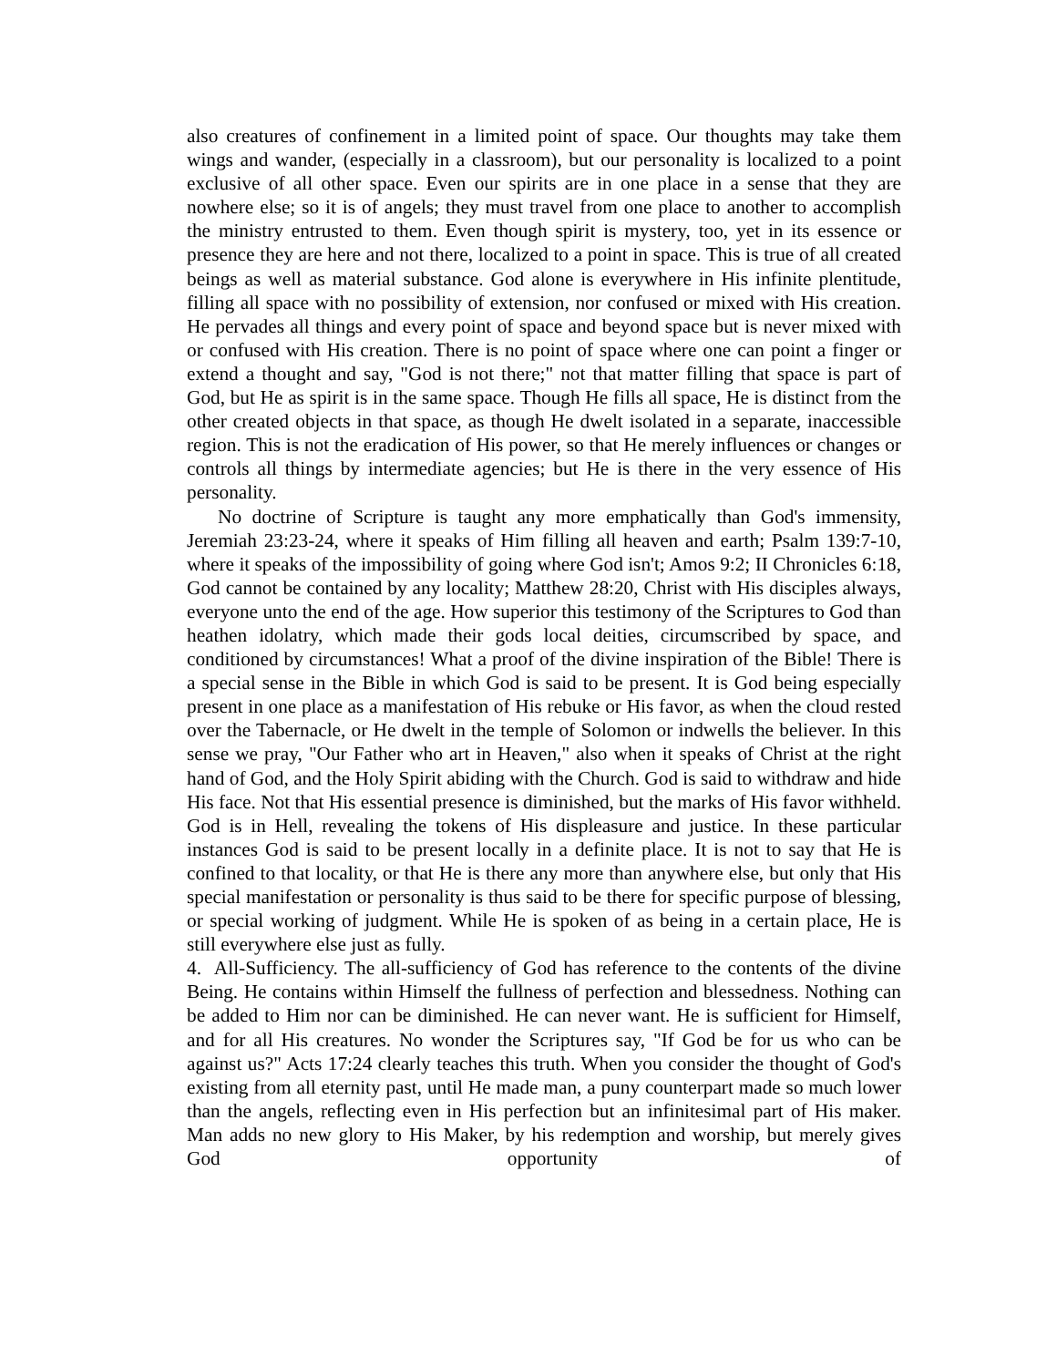also creatures of confinement in a limited point of space. Our thoughts may take them wings and wander, (especially in a classroom), but our personality is localized to a point exclusive of all other space. Even our spirits are in one place in a sense that they are nowhere else; so it is of angels; they must travel from one place to another to accomplish the ministry entrusted to them. Even though spirit is mystery, too, yet in its essence or presence they are here and not there, localized to a point in space. This is true of all created beings as well as material substance. God alone is everywhere in His infinite plentitude, filling all space with no possibility of extension, nor confused or mixed with His creation. He pervades all things and every point of space and beyond space but is never mixed with or confused with His creation. There is no point of space where one can point a finger or extend a thought and say, "God is not there;" not that matter filling that space is part of God, but He as spirit is in the same space. Though He fills all space, He is distinct from the other created objects in that space, as though He dwelt isolated in a separate, inaccessible region. This is not the eradication of His power, so that He merely influences or changes or controls all things by intermediate agencies; but He is there in the very essence of His personality.
No doctrine of Scripture is taught any more emphatically than God's immensity, Jeremiah 23:23-24, where it speaks of Him filling all heaven and earth; Psalm 139:7-10, where it speaks of the impossibility of going where God isn't; Amos 9:2; II Chronicles 6:18, God cannot be contained by any locality; Matthew 28:20, Christ with His disciples always, everyone unto the end of the age. How superior this testimony of the Scriptures to God than heathen idolatry, which made their gods local deities, circumscribed by space, and conditioned by circumstances! What a proof of the divine inspiration of the Bible! There is a special sense in the Bible in which God is said to be present. It is God being especially present in one place as a manifestation of His rebuke or His favor, as when the cloud rested over the Tabernacle, or He dwelt in the temple of Solomon or indwells the believer. In this sense we pray, "Our Father who art in Heaven," also when it speaks of Christ at the right hand of God, and the Holy Spirit abiding with the Church. God is said to withdraw and hide His face. Not that His essential presence is diminished, but the marks of His favor withheld. God is in Hell, revealing the tokens of His displeasure and justice. In these particular instances God is said to be present locally in a definite place. It is not to say that He is confined to that locality, or that He is there any more than anywhere else, but only that His special manifestation or personality is thus said to be there for specific purpose of blessing, or special working of judgment. While He is spoken of as being in a certain place, He is still everywhere else just as fully.
4. All-Sufficiency. The all-sufficiency of God has reference to the contents of the divine Being. He contains within Himself the fullness of perfection and blessedness. Nothing can be added to Him nor can be diminished. He can never want. He is sufficient for Himself, and for all His creatures. No wonder the Scriptures say, "If God be for us who can be against us?" Acts 17:24 clearly teaches this truth. When you consider the thought of God's existing from all eternity past, until He made man, a puny counterpart made so much lower than the angels, reflecting even in His perfection but an infinitesimal part of His maker. Man adds no new glory to His Maker, by his redemption and worship, but merely gives God opportunity of